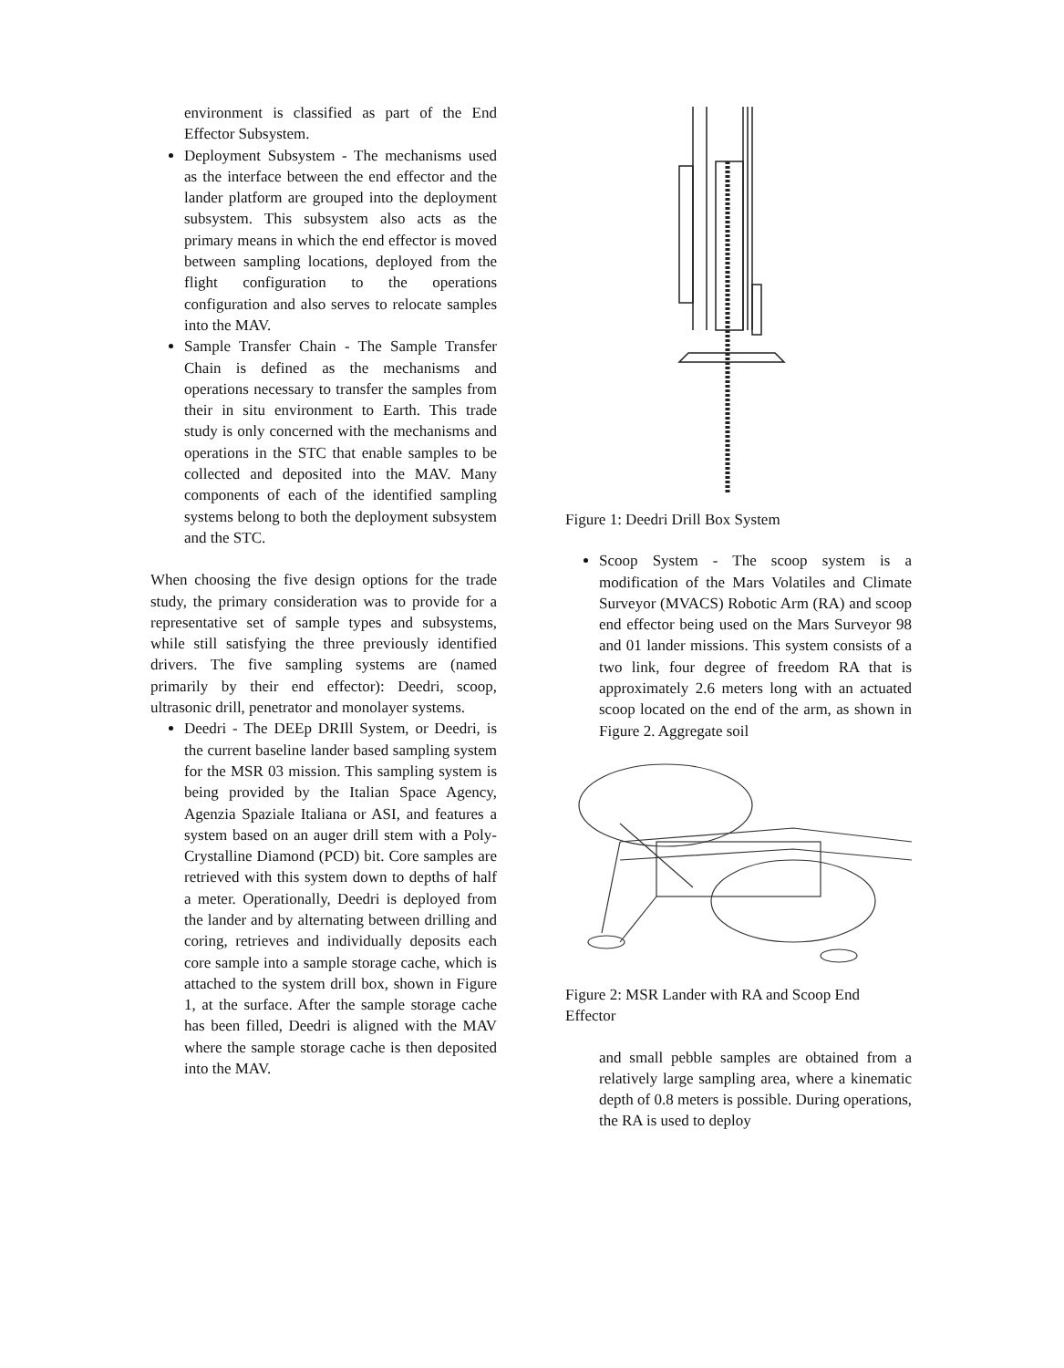environment is classified as part of the End Effector Subsystem.
Deployment Subsystem - The mechanisms used as the interface between the end effector and the lander platform are grouped into the deployment subsystem. This subsystem also acts as the primary means in which the end effector is moved between sampling locations, deployed from the flight configuration to the operations configuration and also serves to relocate samples into the MAV.
Sample Transfer Chain - The Sample Transfer Chain is defined as the mechanisms and operations necessary to transfer the samples from their in situ environment to Earth. This trade study is only concerned with the mechanisms and operations in the STC that enable samples to be collected and deposited into the MAV. Many components of each of the identified sampling systems belong to both the deployment subsystem and the STC.
When choosing the five design options for the trade study, the primary consideration was to provide for a representative set of sample types and subsystems, while still satisfying the three previously identified drivers. The five sampling systems are (named primarily by their end effector): Deedri, scoop, ultrasonic drill, penetrator and monolayer systems.
Deedri - The DEEp DRIll System, or Deedri, is the current baseline lander based sampling system for the MSR 03 mission. This sampling system is being provided by the Italian Space Agency, Agenzia Spaziale Italiana or ASI, and features a system based on an auger drill stem with a Poly-Crystalline Diamond (PCD) bit. Core samples are retrieved with this system down to depths of half a meter. Operationally, Deedri is deployed from the lander and by alternating between drilling and coring, retrieves and individually deposits each core sample into a sample storage cache, which is attached to the system drill box, shown in Figure 1, at the surface. After the sample storage cache has been filled, Deedri is aligned with the MAV where the sample storage cache is then deposited into the MAV.
Figure 1: Deedri Drill Box System
Scoop System - The scoop system is a modification of the Mars Volatiles and Climate Surveyor (MVACS) Robotic Arm (RA) and scoop end effector being used on the Mars Surveyor 98 and 01 lander missions. This system consists of a two link, four degree of freedom RA that is approximately 2.6 meters long with an actuated scoop located on the end of the arm, as shown in Figure 2. Aggregate soil
Figure 2: MSR Lander with RA and Scoop End Effector
and small pebble samples are obtained from a relatively large sampling area, where a kinematic depth of 0.8 meters is possible. During operations, the RA is used to deploy